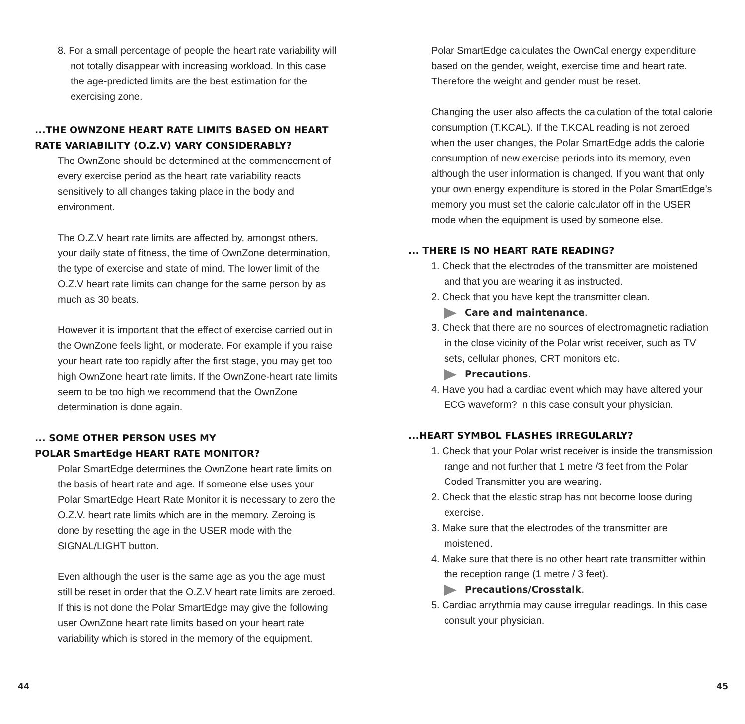8. For a small percentage of people the heart rate variability will not totally disappear with increasing workload. In this case the age-predicted limits are the best estimation for the exercising zone.
...THE OWNZONE HEART RATE LIMITS BASED ON HEART RATE VARIABILITY (O.Z.V) VARY CONSIDERABLY?
The OwnZone should be determined at the commencement of every exercise period as the heart rate variability reacts sensitively to all changes taking place in the body and environment.
The O.Z.V heart rate limits are affected by, amongst others, your daily state of fitness, the time of OwnZone determination, the type of exercise and state of mind. The lower limit of the O.Z.V heart rate limits can change for the same person by as much as 30 beats.
However it is important that the effect of exercise carried out in the OwnZone feels light, or moderate. For example if you raise your heart rate too rapidly after the first stage, you may get too high OwnZone heart rate limits. If the OwnZone-heart rate limits seem to be too high we recommend that the OwnZone determination is done again.
... SOME OTHER PERSON USES MY
POLAR SmartEdge HEART RATE MONITOR?
Polar SmartEdge determines the OwnZone heart rate limits on the basis of heart rate and age. If someone else uses your Polar SmartEdge Heart Rate Monitor it is necessary to zero the O.Z.V. heart rate limits which are in the memory. Zeroing is done by resetting the age in the USER mode with the SIGNAL/LIGHT button.
Even although the user is the same age as you the age must still be reset in order that the O.Z.V heart rate limits are zeroed. If this is not done the Polar SmartEdge may give the following user OwnZone heart rate limits based on your heart rate variability which is stored in the memory of the equipment.
Polar SmartEdge calculates the OwnCal energy expenditure based on the gender, weight, exercise time and heart rate. Therefore the weight and gender must be reset.
Changing the user also affects the calculation of the total calorie consumption (T.KCAL). If the T.KCAL reading is not zeroed when the user changes, the Polar SmartEdge adds the calorie consumption of new exercise periods into its memory, even although the user information is changed. If you want that only your own energy expenditure is stored in the Polar SmartEdge’s memory you must set the calorie calculator off in the USER mode when the equipment is used by someone else.
... THERE IS NO HEART RATE READING?
1. Check that the electrodes of the transmitter are moistened and that you are wearing it as instructed.
2. Check that you have kept the transmitter clean.
Care and maintenance.
3. Check that there are no sources of electromagnetic radiation in the close vicinity of the Polar wrist receiver, such as TV sets, cellular phones, CRT monitors etc.
Precautions.
4. Have you had a cardiac event which may have altered your ECG waveform? In this case consult your physician.
...HEART SYMBOL FLASHES IRREGULARLY?
1. Check that your Polar wrist receiver is inside the transmission range and not further that 1 metre /3 feet from the Polar Coded Transmitter you are wearing.
2. Check that the elastic strap has not become loose during exercise.
3. Make sure that the electrodes of the transmitter are moistened.
4. Make sure that there is no other heart rate transmitter within the reception range (1 metre / 3 feet).
Precautions/Crosstalk.
5. Cardiac arrythmia may cause irregular readings. In this case consult your physician.
44 45